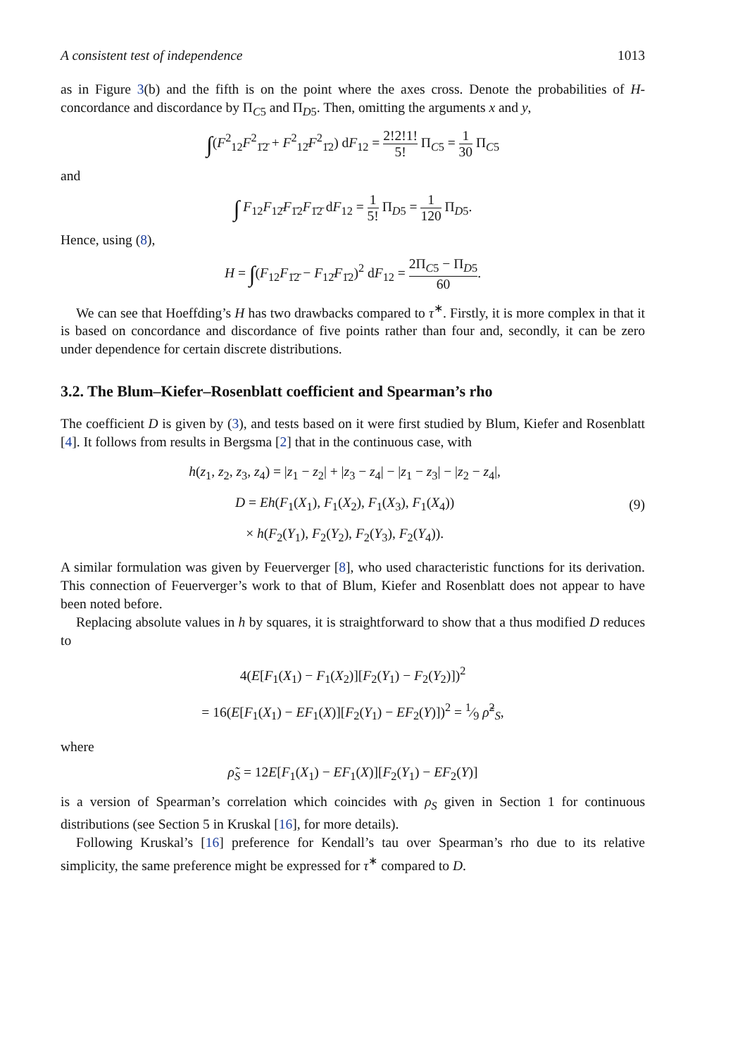A consistent test of independence 1013
as in Figure 3(b) and the fifth is on the point where the axes cross. Denote the probabilities of H-concordance and discordance by Π<sub>C5</sub> and Π<sub>D5</sub>. Then, omitting the arguments x and y,
∫(F<sup>2</sup><sub>12</sub>F<sup>2</sup><sub>1̄2̄</sub> + F<sup>2</sup><sub>12̄</sub>F<sup>2</sup><sub>1̄2</sub>) dF<sub>12</sub> = 2!2!1! 5! Π<sub>C5</sub> = 1 30 Π<sub>C5</sub>
and
∫ F<sub>12</sub>F<sub>12̄</sub>F<sub>1̄2</sub>F<sub>1̄2̄</sub> dF<sub>12</sub> = 1 5! Π<sub>D5</sub> = 1 120 Π<sub>D5</sub>.
Hence, using (8),
H = ∫(F<sub>12</sub>F<sub>1̄2̄</sub> − F<sub>12̄</sub>F<sub>1̄2</sub>)<sup>2</sup> dF<sub>12</sub> = 2Π<sub>C5</sub> − Π<sub>D5</sub> 60.
We can see that Hoeffding’s H has two drawbacks compared to τ<sup>∗</sup>. Firstly, it is more complex in that it is based on concordance and discordance of five points rather than four and, secondly, it can be zero under dependence for certain discrete distributions.
3.2. The Blum–Kiefer–Rosenblatt coefficient and Spearman’s rho
The coefficient D is given by (3), and tests based on it were first studied by Blum, Kiefer and Rosenblatt [4]. It follows from results in Bergsma [2] that in the continuous case, with
h(z<sub>1</sub>, z<sub>2</sub>, z<sub>3</sub>, z<sub>4</sub>) = |z<sub>1</sub> − z<sub>2</sub>| + |z<sub>3</sub> − z<sub>4</sub>| − |z<sub>1</sub> − z<sub>3</sub>| − |z<sub>2</sub> − z<sub>4</sub>|,
D = Eh(F<sub>1</sub>(X<sub>1</sub>), F<sub>1</sub>(X<sub>2</sub>), F<sub>1</sub>(X<sub>3</sub>), F<sub>1</sub>(X<sub>4</sub>))
× h(F<sub>2</sub>(Y<sub>1</sub>), F<sub>2</sub>(Y<sub>2</sub>), F<sub>2</sub>(Y<sub>3</sub>), F<sub>2</sub>(Y<sub>4</sub>)).
(9)
A similar formulation was given by Feuerverger [8], who used characteristic functions for its derivation. This connection of Feuerverger’s work to that of Blum, Kiefer and Rosenblatt does not appear to have been noted before.
Replacing absolute values in h by squares, it is straightforward to show that a thus modified D reduces to
4(E[F<sub>1</sub>(X<sub>1</sub>) − F<sub>1</sub>(X<sub>2</sub>)][F<sub>2</sub>(Y<sub>1</sub>) − F<sub>2</sub>(Y<sub>2</sub>)])<sup>2</sup>
= 16(E[F<sub>1</sub>(X<sub>1</sub>) − EF<sub>1</sub>(X)][F<sub>2</sub>(Y<sub>1</sub>) − EF<sub>2</sub>(Y)])<sup>2</sup> = 1⁄9 ρ̃<sup>2</sup><sub>S</sub>,
where
ρ̃<sub>S</sub> = 12E[F<sub>1</sub>(X<sub>1</sub>) − EF<sub>1</sub>(X)][F<sub>2</sub>(Y<sub>1</sub>) − EF<sub>2</sub>(Y)]
is a version of Spearman’s correlation which coincides with ρ<sub>S</sub> given in Section 1 for continuous distributions (see Section 5 in Kruskal [16], for more details).
Following Kruskal’s [16] preference for Kendall’s tau over Spearman’s rho due to its relative simplicity, the same preference might be expressed for τ<sup>∗</sup> compared to D.